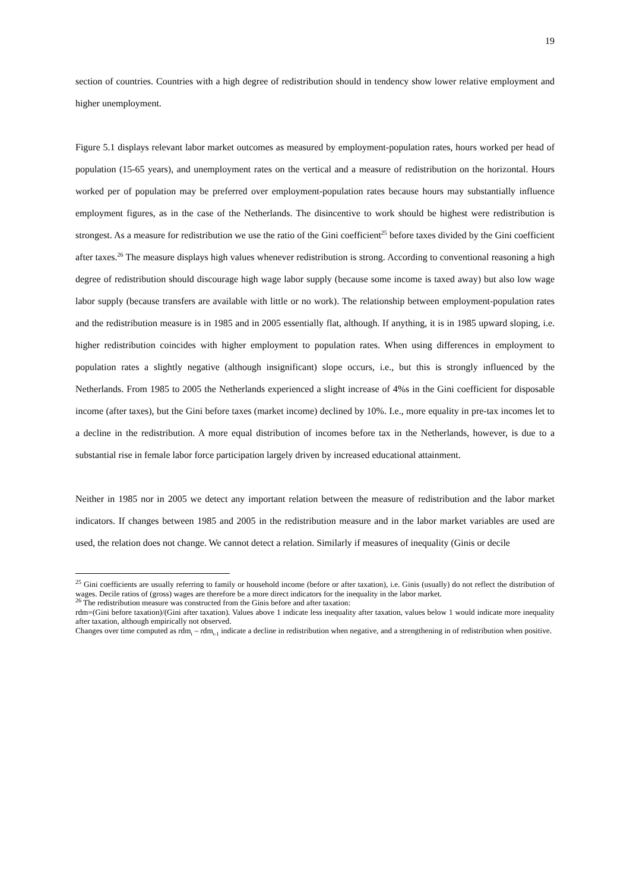19
section of countries. Countries with a high degree of redistribution should in tendency show lower relative employment and higher unemployment.
Figure 5.1 displays relevant labor market outcomes as measured by employment-population rates, hours worked per head of population (15-65 years), and unemployment rates on the vertical and a measure of redistribution on the horizontal. Hours worked per of population may be preferred over employment-population rates because hours may substantially influence employment figures, as in the case of the Netherlands. The disincentive to work should be highest were redistribution is strongest. As a measure for redistribution we use the ratio of the Gini coefficient<sup>25</sup> before taxes divided by the Gini coefficient after taxes.<sup>26</sup> The measure displays high values whenever redistribution is strong. According to conventional reasoning a high degree of redistribution should discourage high wage labor supply (because some income is taxed away) but also low wage labor supply (because transfers are available with little or no work). The relationship between employment-population rates and the redistribution measure is in 1985 and in 2005 essentially flat, although. If anything, it is in 1985 upward sloping, i.e. higher redistribution coincides with higher employment to population rates. When using differences in employment to population rates a slightly negative (although insignificant) slope occurs, i.e., but this is strongly influenced by the Netherlands. From 1985 to 2005 the Netherlands experienced a slight increase of 4%s in the Gini coefficient for disposable income (after taxes), but the Gini before taxes (market income) declined by 10%. I.e., more equality in pre-tax incomes let to a decline in the redistribution. A more equal distribution of incomes before tax in the Netherlands, however, is due to a substantial rise in female labor force participation largely driven by increased educational attainment.
Neither in 1985 nor in 2005 we detect any important relation between the measure of redistribution and the labor market indicators. If changes between 1985 and 2005 in the redistribution measure and in the labor market variables are used are used, the relation does not change. We cannot detect a relation. Similarly if measures of inequality (Ginis or decile
<sup>25</sup> Gini coefficients are usually referring to family or household income (before or after taxation), i.e. Ginis (usually) do not reflect the distribution of wages. Decile ratios of (gross) wages are therefore be a more direct indicators for the inequality in the labor market.
<sup>26</sup> The redistribution measure was constructed from the Ginis before and after taxation:
rdm=(Gini before taxation)/(Gini after taxation). Values above 1 indicate less inequality after taxation, values below 1 would indicate more inequality after taxation, although empirically not observed.
Changes over time computed as rdm<sub>t</sub> – rdm<sub>t-1</sub> indicate a decline in redistribution when negative, and a strengthening in of redistribution when positive.